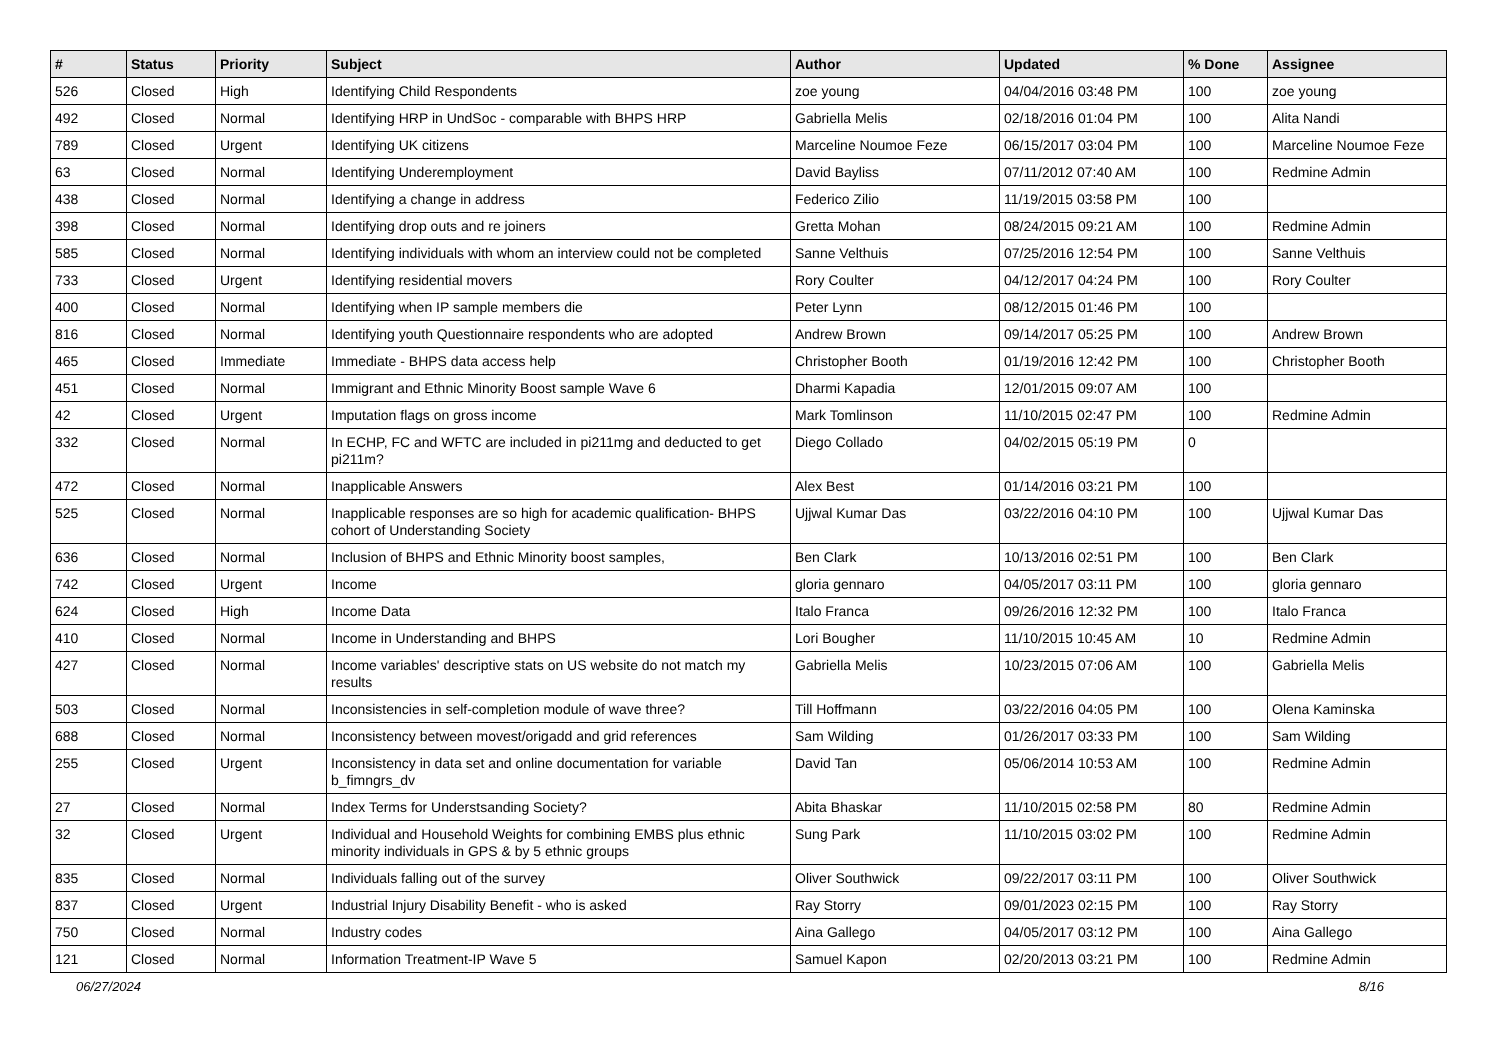| # | Status | Priority | Subject | Author | Updated | % Done | Assignee |
| --- | --- | --- | --- | --- | --- | --- | --- |
| 526 | Closed | High | Identifying Child Respondents | zoe young | 04/04/2016 03:48 PM | 100 | zoe young |
| 492 | Closed | Normal | Identifying HRP in UndSoc - comparable with BHPS HRP | Gabriella Melis | 02/18/2016 01:04 PM | 100 | Alita Nandi |
| 789 | Closed | Urgent | Identifying UK citizens | Marceline Noumoe Feze | 06/15/2017 03:04 PM | 100 | Marceline Noumoe Feze |
| 63 | Closed | Normal | Identifying Underemployment | David Bayliss | 07/11/2012 07:40 AM | 100 | Redmine Admin |
| 438 | Closed | Normal | Identifying a change in address | Federico Zilio | 11/19/2015 03:58 PM | 100 | |
| 398 | Closed | Normal | Identifying drop outs and re joiners | Gretta Mohan | 08/24/2015 09:21 AM | 100 | Redmine Admin |
| 585 | Closed | Normal | Identifying individuals with whom an interview could not be completed | Sanne Velthuis | 07/25/2016 12:54 PM | 100 | Sanne Velthuis |
| 733 | Closed | Urgent | Identifying residential movers | Rory Coulter | 04/12/2017 04:24 PM | 100 | Rory Coulter |
| 400 | Closed | Normal | Identifying when IP sample members die | Peter Lynn | 08/12/2015 01:46 PM | 100 | |
| 816 | Closed | Normal | Identifying youth Questionnaire respondents who are adopted | Andrew Brown | 09/14/2017 05:25 PM | 100 | Andrew Brown |
| 465 | Closed | Immediate | Immediate - BHPS data access help | Christopher Booth | 01/19/2016 12:42 PM | 100 | Christopher Booth |
| 451 | Closed | Normal | Immigrant and Ethnic Minority Boost sample Wave 6 | Dharmi Kapadia | 12/01/2015 09:07 AM | 100 | |
| 42 | Closed | Urgent | Imputation flags on gross income | Mark Tomlinson | 11/10/2015 02:47 PM | 100 | Redmine Admin |
| 332 | Closed | Normal | In ECHP, FC and WFTC are included in pi211mg and deducted to get pi211m? | Diego Collado | 04/02/2015 05:19 PM | 0 | |
| 472 | Closed | Normal | Inapplicable Answers | Alex Best | 01/14/2016 03:21 PM | 100 | |
| 525 | Closed | Normal | Inapplicable responses are so high for academic qualification- BHPS cohort of Understanding Society | Ujjwal Kumar Das | 03/22/2016 04:10 PM | 100 | Ujjwal Kumar Das |
| 636 | Closed | Normal | Inclusion of BHPS and Ethnic Minority boost samples, | Ben Clark | 10/13/2016 02:51 PM | 100 | Ben Clark |
| 742 | Closed | Urgent | Income | gloria gennaro | 04/05/2017 03:11 PM | 100 | gloria gennaro |
| 624 | Closed | High | Income Data | Italo Franca | 09/26/2016 12:32 PM | 100 | Italo Franca |
| 410 | Closed | Normal | Income in Understanding and BHPS | Lori Bougher | 11/10/2015 10:45 AM | 10 | Redmine Admin |
| 427 | Closed | Normal | Income variables' descriptive stats on US website do not match my results | Gabriella Melis | 10/23/2015 07:06 AM | 100 | Gabriella Melis |
| 503 | Closed | Normal | Inconsistencies in self-completion module of wave three? | Till Hoffmann | 03/22/2016 04:05 PM | 100 | Olena Kaminska |
| 688 | Closed | Normal | Inconsistency between movest/origadd and grid references | Sam Wilding | 01/26/2017 03:33 PM | 100 | Sam Wilding |
| 255 | Closed | Urgent | Inconsistency in data set and online documentation for variable b_fimngrs_dv | David Tan | 05/06/2014 10:53 AM | 100 | Redmine Admin |
| 27 | Closed | Normal | Index Terms for Understsanding Society? | Abita Bhaskar | 11/10/2015 02:58 PM | 80 | Redmine Admin |
| 32 | Closed | Urgent | Individual and Household Weights for combining EMBS plus ethnic minority individuals in GPS & by 5 ethnic groups | Sung Park | 11/10/2015 03:02 PM | 100 | Redmine Admin |
| 835 | Closed | Normal | Individuals falling out of the survey | Oliver Southwick | 09/22/2017 03:11 PM | 100 | Oliver Southwick |
| 837 | Closed | Urgent | Industrial Injury Disability Benefit - who is asked | Ray Storry | 09/01/2023 02:15 PM | 100 | Ray Storry |
| 750 | Closed | Normal | Industry codes | Aina Gallego | 04/05/2017 03:12 PM | 100 | Aina Gallego |
| 121 | Closed | Normal | Information Treatment-IP Wave 5 | Samuel Kapon | 02/20/2013 03:21 PM | 100 | Redmine Admin |
06/27/2024 8/16